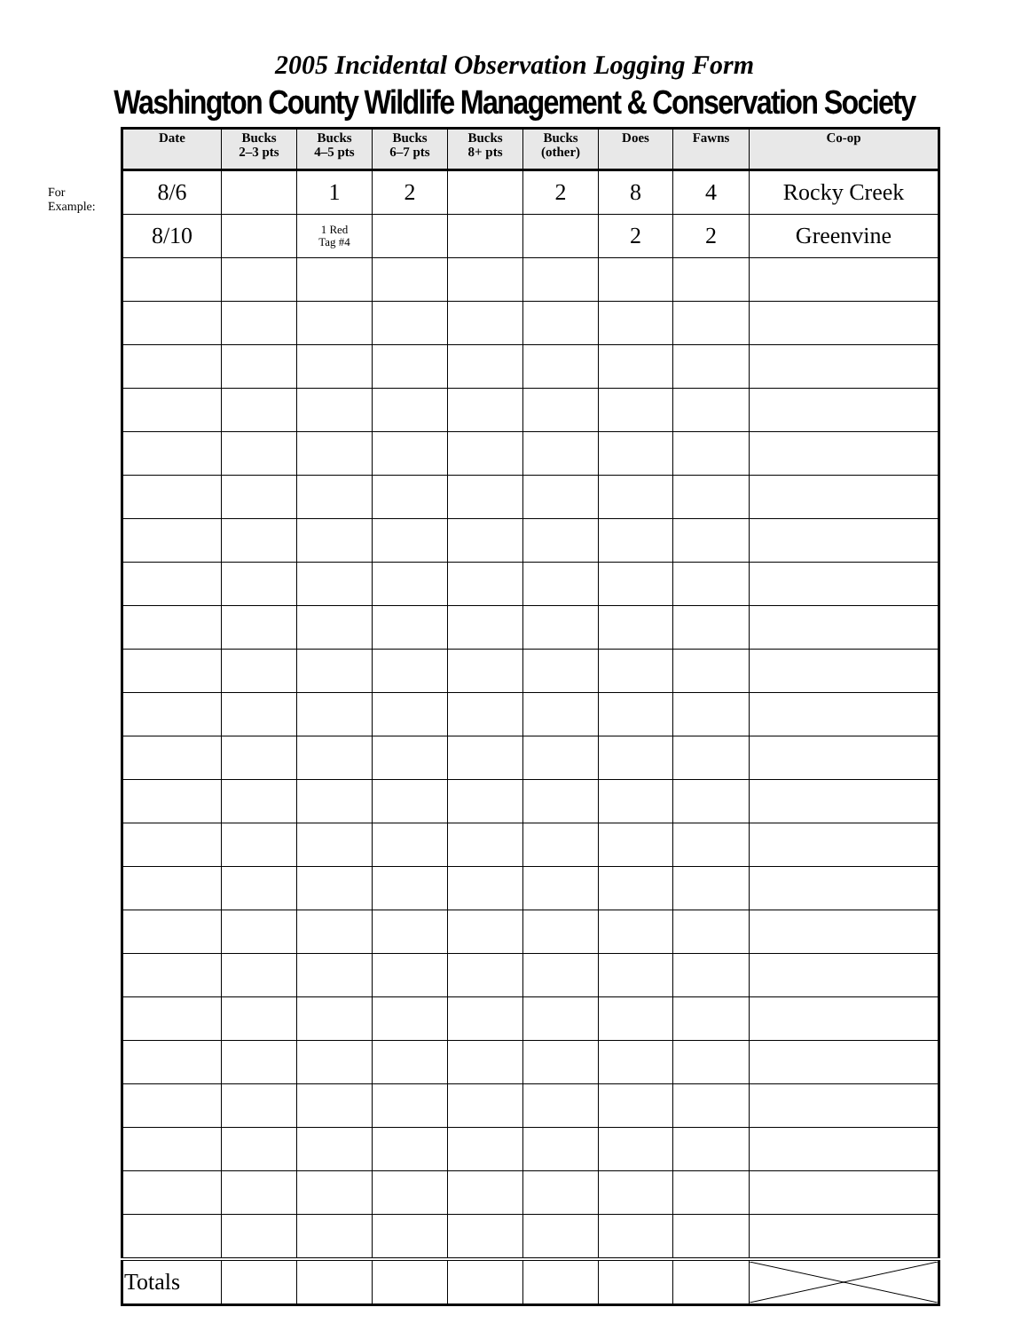2005 Incidental Observation Logging Form
Washington County Wildlife Management & Conservation Society
For
Example:
| Date | Bucks 2–3 pts | Bucks 4–5 pts | Bucks 6–7 pts | Bucks 8+ pts | Bucks (other) | Does | Fawns | Co-op |
| --- | --- | --- | --- | --- | --- | --- | --- | --- |
| 8/6 | | 1 | 2 | | 2 | 8 | 4 | Rocky Creek |
| 8/10 | | 1 Red Tag #4 | | | | 2 | 2 | Greenvine |
| Totals | | | | | | | | |